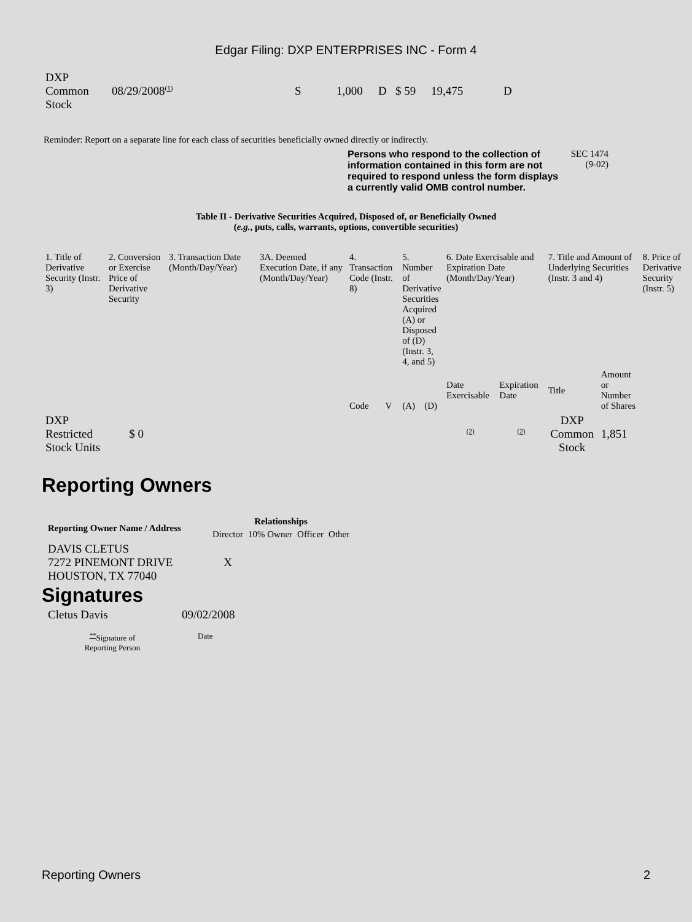Edgar Filing: DXP ENTERPRISES INC - Form 4
| DXP Common Stock | 08/29/2008<sup>(1)</sup> | S | 1,000 | D | $ 59 | 19,475 | D |
Reminder: Report on a separate line for each class of securities beneficially owned directly or indirectly.
Persons who respond to the collection of information contained in this form are not required to respond unless the form displays a currently valid OMB control number.
SEC 1474
(9-02)
Table II - Derivative Securities Acquired, Disposed of, or Beneficially Owned
(e.g., puts, calls, warrants, options, convertible securities)
| 1. Title of Derivative Security (Instr. 3) | 2. Conversion or Exercise Price of Derivative Security | 3. Transaction Date (Month/Day/Year) | 3A. Deemed Execution Date, if any (Month/Day/Year) | 4. Transaction Code (Instr. 8) | | 5. Number of Derivative Securities Acquired (A) or Disposed of (D) (Instr. 3, 4, and 5) | | 6. Date Exercisable and Expiration Date (Month/Day/Year) | | 7. Title and Amount of Underlying Securities (Instr. 3 and 4) | | 8. Price of Derivative Security (Instr. 5) |
| | | | | Code | V | (A) | (D) | Date Exercisable | Expiration Date | Title | Amount or Number of Shares | |
| DXP Restricted Stock Units | $ 0 | | | | | | | <sup>(2)</sup> | <sup>(2)</sup> | DXP Common Stock | 1,851 | |
Reporting Owners
| Reporting Owner Name / Address | Relationships | | | |
| --- | --- | --- | --- | --- |
| | Director | 10% Owner | Officer | Other |
| DAVIS CLETUS 7272 PINEMONT DRIVE HOUSTON, TX 77040 | X | | | |
Signatures
| Cletus Davis | 09/02/2008 |
| <sup>**</sup> Signature of Reporting Person | Date |
Reporting Owners 2